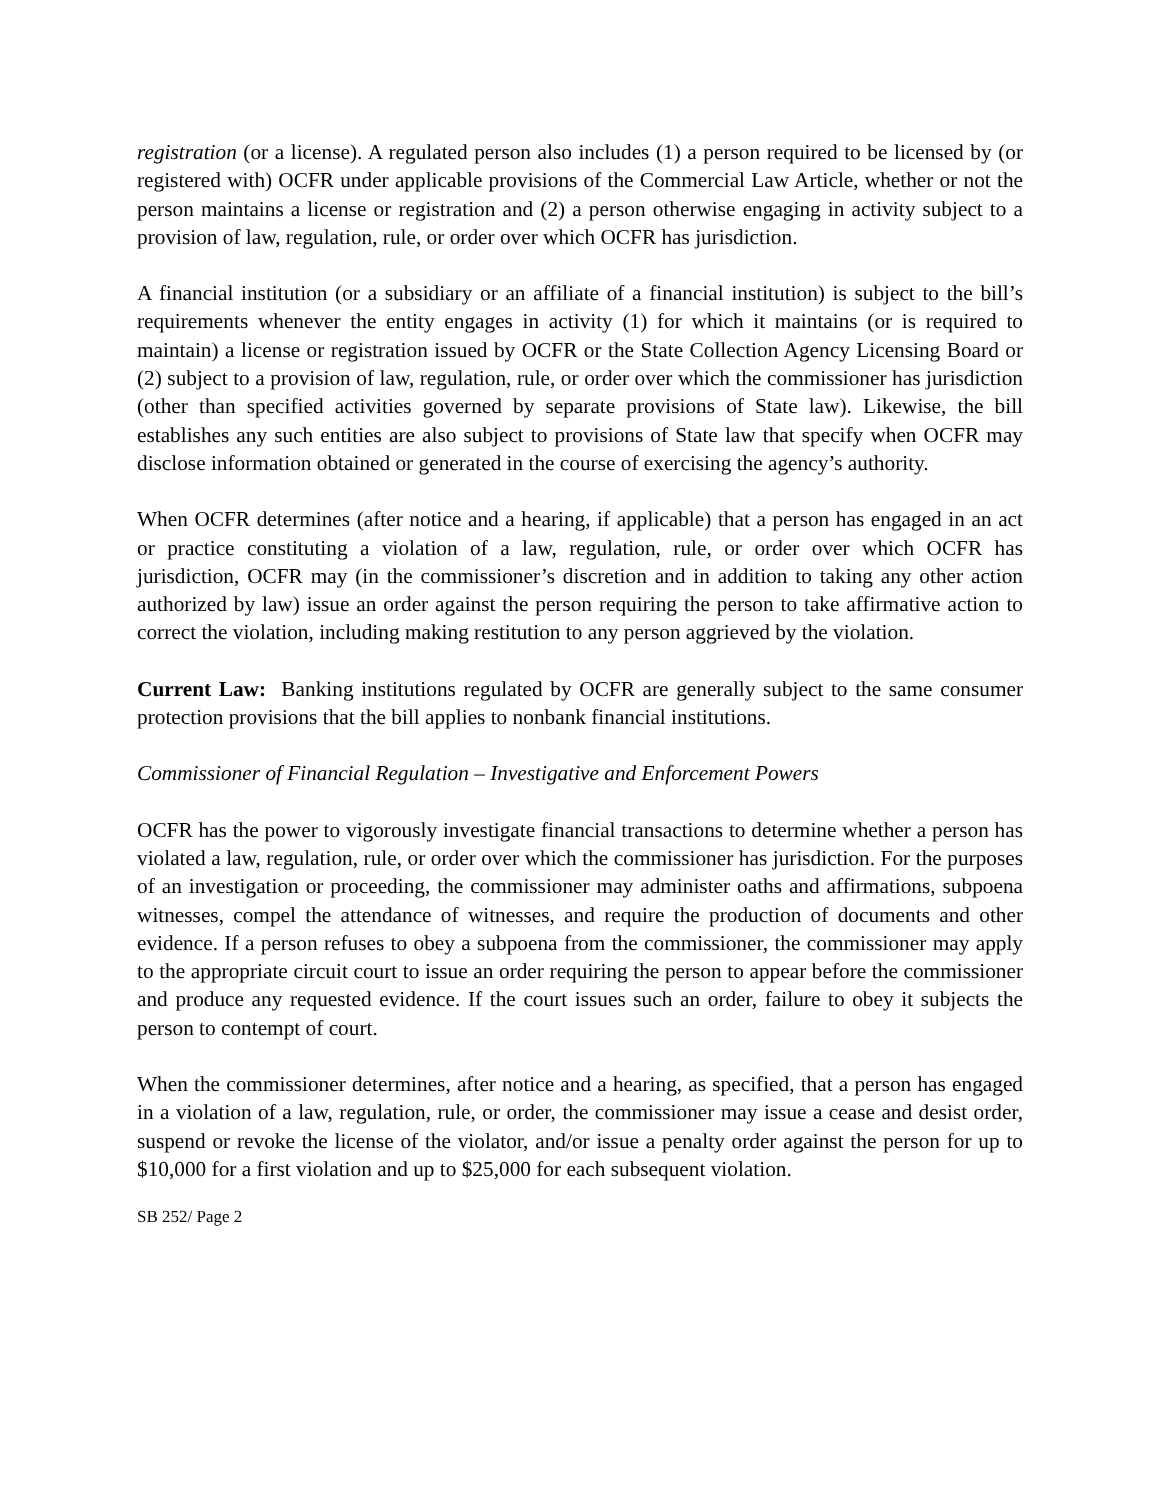registration (or a license). A regulated person also includes (1) a person required to be licensed by (or registered with) OCFR under applicable provisions of the Commercial Law Article, whether or not the person maintains a license or registration and (2) a person otherwise engaging in activity subject to a provision of law, regulation, rule, or order over which OCFR has jurisdiction.
A financial institution (or a subsidiary or an affiliate of a financial institution) is subject to the bill’s requirements whenever the entity engages in activity (1) for which it maintains (or is required to maintain) a license or registration issued by OCFR or the State Collection Agency Licensing Board or (2) subject to a provision of law, regulation, rule, or order over which the commissioner has jurisdiction (other than specified activities governed by separate provisions of State law). Likewise, the bill establishes any such entities are also subject to provisions of State law that specify when OCFR may disclose information obtained or generated in the course of exercising the agency’s authority.
When OCFR determines (after notice and a hearing, if applicable) that a person has engaged in an act or practice constituting a violation of a law, regulation, rule, or order over which OCFR has jurisdiction, OCFR may (in the commissioner’s discretion and in addition to taking any other action authorized by law) issue an order against the person requiring the person to take affirmative action to correct the violation, including making restitution to any person aggrieved by the violation.
Current Law: Banking institutions regulated by OCFR are generally subject to the same consumer protection provisions that the bill applies to nonbank financial institutions.
Commissioner of Financial Regulation – Investigative and Enforcement Powers
OCFR has the power to vigorously investigate financial transactions to determine whether a person has violated a law, regulation, rule, or order over which the commissioner has jurisdiction. For the purposes of an investigation or proceeding, the commissioner may administer oaths and affirmations, subpoena witnesses, compel the attendance of witnesses, and require the production of documents and other evidence. If a person refuses to obey a subpoena from the commissioner, the commissioner may apply to the appropriate circuit court to issue an order requiring the person to appear before the commissioner and produce any requested evidence. If the court issues such an order, failure to obey it subjects the person to contempt of court.
When the commissioner determines, after notice and a hearing, as specified, that a person has engaged in a violation of a law, regulation, rule, or order, the commissioner may issue a cease and desist order, suspend or revoke the license of the violator, and/or issue a penalty order against the person for up to $10,000 for a first violation and up to $25,000 for each subsequent violation.
SB 252/ Page 2